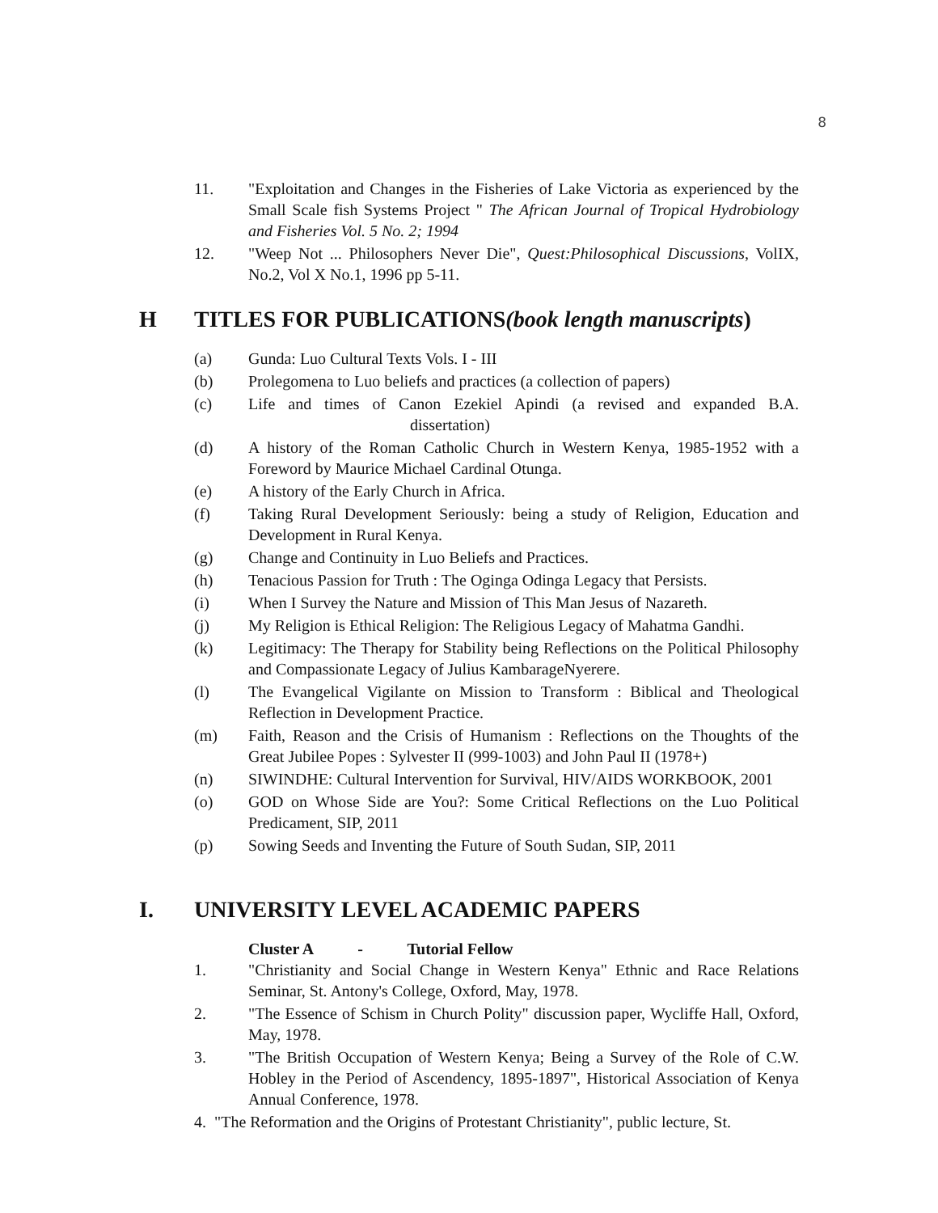8
11. "Exploitation and Changes in the Fisheries of Lake Victoria as experienced by the Small Scale fish Systems Project " The African Journal of Tropical Hydrobiology and Fisheries Vol. 5 No. 2; 1994
12. "Weep Not ... Philosophers Never Die", Quest:Philosophical Discussions, VolIX, No.2, Vol X No.1, 1996 pp 5-11.
H TITLES FOR PUBLICATIONS(book length manuscripts)
(a) Gunda: Luo Cultural Texts Vols. I - III
(b) Prolegomena to Luo beliefs and practices (a collection of papers)
(c) Life and times of Canon Ezekiel Apindi (a revised and expanded B.A. dissertation)
(d) A history of the Roman Catholic Church in Western Kenya, 1985-1952 with a Foreword by Maurice Michael Cardinal Otunga.
(e) A history of the Early Church in Africa.
(f) Taking Rural Development Seriously: being a study of Religion, Education and Development in Rural Kenya.
(g) Change and Continuity in Luo Beliefs and Practices.
(h) Tenacious Passion for Truth : The Oginga Odinga Legacy that Persists.
(i) When I Survey the Nature and Mission of This Man Jesus of Nazareth.
(j) My Religion is Ethical Religion: The Religious Legacy of Mahatma Gandhi.
(k) Legitimacy: The Therapy for Stability being Reflections on the Political Philosophy and Compassionate Legacy of Julius KambarageNyerere.
(l) The Evangelical Vigilante on Mission to Transform : Biblical and Theological Reflection in Development Practice.
(m) Faith, Reason and the Crisis of Humanism : Reflections on the Thoughts of the Great Jubilee Popes : Sylvester II (999-1003) and John Paul II (1978+)
(n) SIWINDHE: Cultural Intervention for Survival, HIV/AIDS WORKBOOK, 2001
(o) GOD on Whose Side are You?: Some Critical Reflections on the Luo Political Predicament, SIP, 2011
(p) Sowing Seeds and Inventing the Future of South Sudan, SIP, 2011
I. UNIVERSITY LEVEL ACADEMIC PAPERS
Cluster A - Tutorial Fellow
1. "Christianity and Social Change in Western Kenya" Ethnic and Race Relations Seminar, St. Antony's College, Oxford, May, 1978.
2. "The Essence of Schism in Church Polity" discussion paper, Wycliffe Hall, Oxford, May, 1978.
3. "The British Occupation of Western Kenya; Being a Survey of the Role of C.W. Hobley in the Period of Ascendency, 1895-1897", Historical Association of Kenya Annual Conference, 1978.
4. "The Reformation and the Origins of Protestant Christianity", public lecture, St.